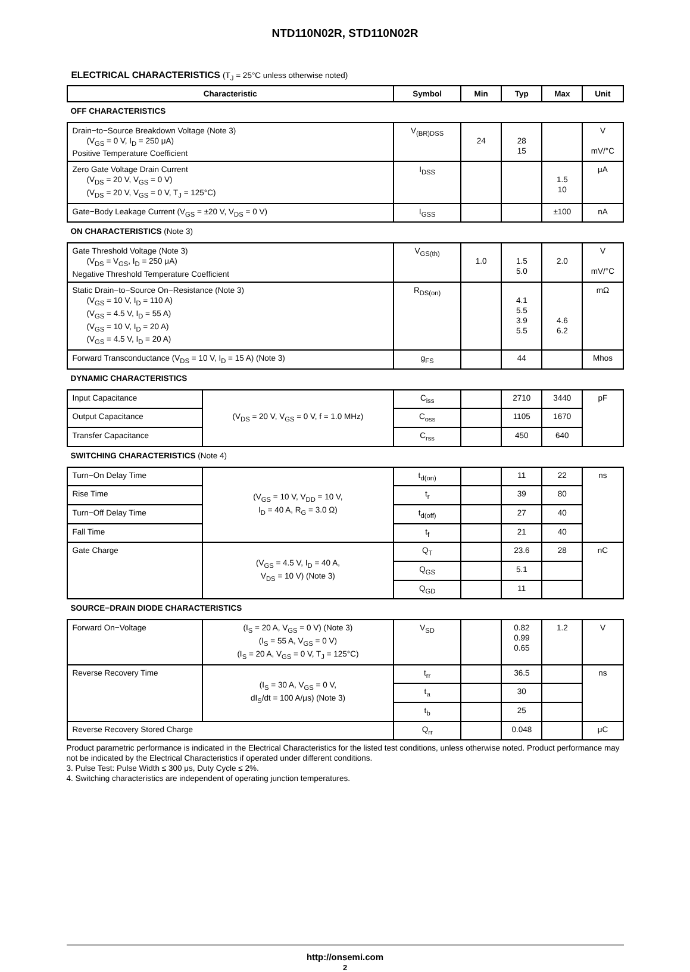NTD110N02R, STD110N02R
ELECTRICAL CHARACTERISTICS (T<sub>J</sub> = 25°C unless otherwise noted)
| Characteristic | | Symbol | Min | Typ | Max | Unit |
| --- | --- | --- | --- | --- | --- | --- |
| OFF CHARACTERISTICS | | | | | | |
| Drain−to−Source Breakdown Voltage (Note 3) (V<sub>GS</sub> = 0 V, I<sub>D</sub> = 250 μA) Positive Temperature Coefficient | | V<sub>(BR)DSS</sub> | 24 | 28 15 | | V mV/°C |
| Zero Gate Voltage Drain Current (V<sub>DS</sub> = 20 V, V<sub>GS</sub> = 0 V) (V<sub>DS</sub> = 20 V, V<sub>GS</sub> = 0 V, T<sub>J</sub> = 125°C) | | I<sub>DSS</sub> | | | 1.5 10 | μA |
| Gate−Body Leakage Current (V<sub>GS</sub> = ±20 V, V<sub>DS</sub> = 0 V) | | I<sub>GSS</sub> | | | ±100 | nA |
| ON CHARACTERISTICS (Note 3) | | | | | | |
| Gate Threshold Voltage (Note 3) (V<sub>DS</sub> = V<sub>GS</sub>, I<sub>D</sub> = 250 μA) Negative Threshold Temperature Coefficient | | V<sub>GS(th)</sub> | 1.0 | 1.5 5.0 | 2.0 | V mV/°C |
| Static Drain−to−Source On−Resistance (Note 3) (V<sub>GS</sub> = 10 V, I<sub>D</sub> = 110 A) (V<sub>GS</sub> = 4.5 V, I<sub>D</sub> = 55 A) (V<sub>GS</sub> = 10 V, I<sub>D</sub> = 20 A) (V<sub>GS</sub> = 4.5 V, I<sub>D</sub> = 20 A) | | R<sub>DS(on)</sub> | | 4.1 5.5 3.9 5.5 | 4.6 6.2 | mΩ |
| Forward Transconductance (V<sub>DS</sub> = 10 V, I<sub>D</sub> = 15 A) (Note 3) | | g<sub>FS</sub> | | 44 | | Mhos |
| DYNAMIC CHARACTERISTICS | | | | | | |
| Input Capacitance | (V<sub>DS</sub> = 20 V, V<sub>GS</sub> = 0 V, f = 1.0 MHz) | C<sub>iss</sub> | | 2710 | 3440 | pF |
| Output Capacitance | | C<sub>oss</sub> | | 1105 | 1670 | |
| Transfer Capacitance | | C<sub>rss</sub> | | 450 | 640 | |
| SWITCHING CHARACTERISTICS (Note 4) | | | | | | |
| Turn−On Delay Time | (V<sub>GS</sub> = 10 V, V<sub>DD</sub> = 10 V, I<sub>D</sub> = 40 A, R<sub>G</sub> = 3.0 Ω) | t<sub>d(on)</sub> | | 11 | 22 | ns |
| Rise Time | | t<sub>r</sub> | | 39 | 80 | |
| Turn−Off Delay Time | | t<sub>d(off)</sub> | | 27 | 40 | |
| Fall Time | | t<sub>f</sub> | | 21 | 40 | |
| Gate Charge | (V<sub>GS</sub> = 4.5 V, I<sub>D</sub> = 40 A, V<sub>DS</sub> = 10 V) (Note 3) | Q<sub>T</sub> | | 23.6 | 28 | nC |
| | | Q<sub>GS</sub> | | 5.1 | | |
| | | Q<sub>GD</sub> | | 11 | | |
| SOURCE−DRAIN DIODE CHARACTERISTICS | | | | | | |
| Forward On−Voltage | (I<sub>S</sub> = 20 A, V<sub>GS</sub> = 0 V) (Note 3) (I<sub>S</sub> = 55 A, V<sub>GS</sub> = 0 V) (I<sub>S</sub> = 20 A, V<sub>GS</sub> = 0 V, T<sub>J</sub> = 125°C) | V<sub>SD</sub> | | 0.82 0.99 0.65 | 1.2 | V |
| Reverse Recovery Time | (I<sub>S</sub> = 30 A, V<sub>GS</sub> = 0 V, dI<sub>S</sub>/dt = 100 A/μs) (Note 3) | t<sub>rr</sub> | | 36.5 | | ns |
| | | t<sub>a</sub> | | 30 | | |
| | | t<sub>b</sub> | | 25 | | |
| Reverse Recovery Stored Charge | | Q<sub>rr</sub> | | 0.048 | | μC |
Product parametric performance is indicated in the Electrical Characteristics for the listed test conditions, unless otherwise noted. Product performance may not be indicated by the Electrical Characteristics if operated under different conditions.
3. Pulse Test: Pulse Width ≤ 300 μs, Duty Cycle ≤ 2%.
4. Switching characteristics are independent of operating junction temperatures.
http://onsemi.com
2